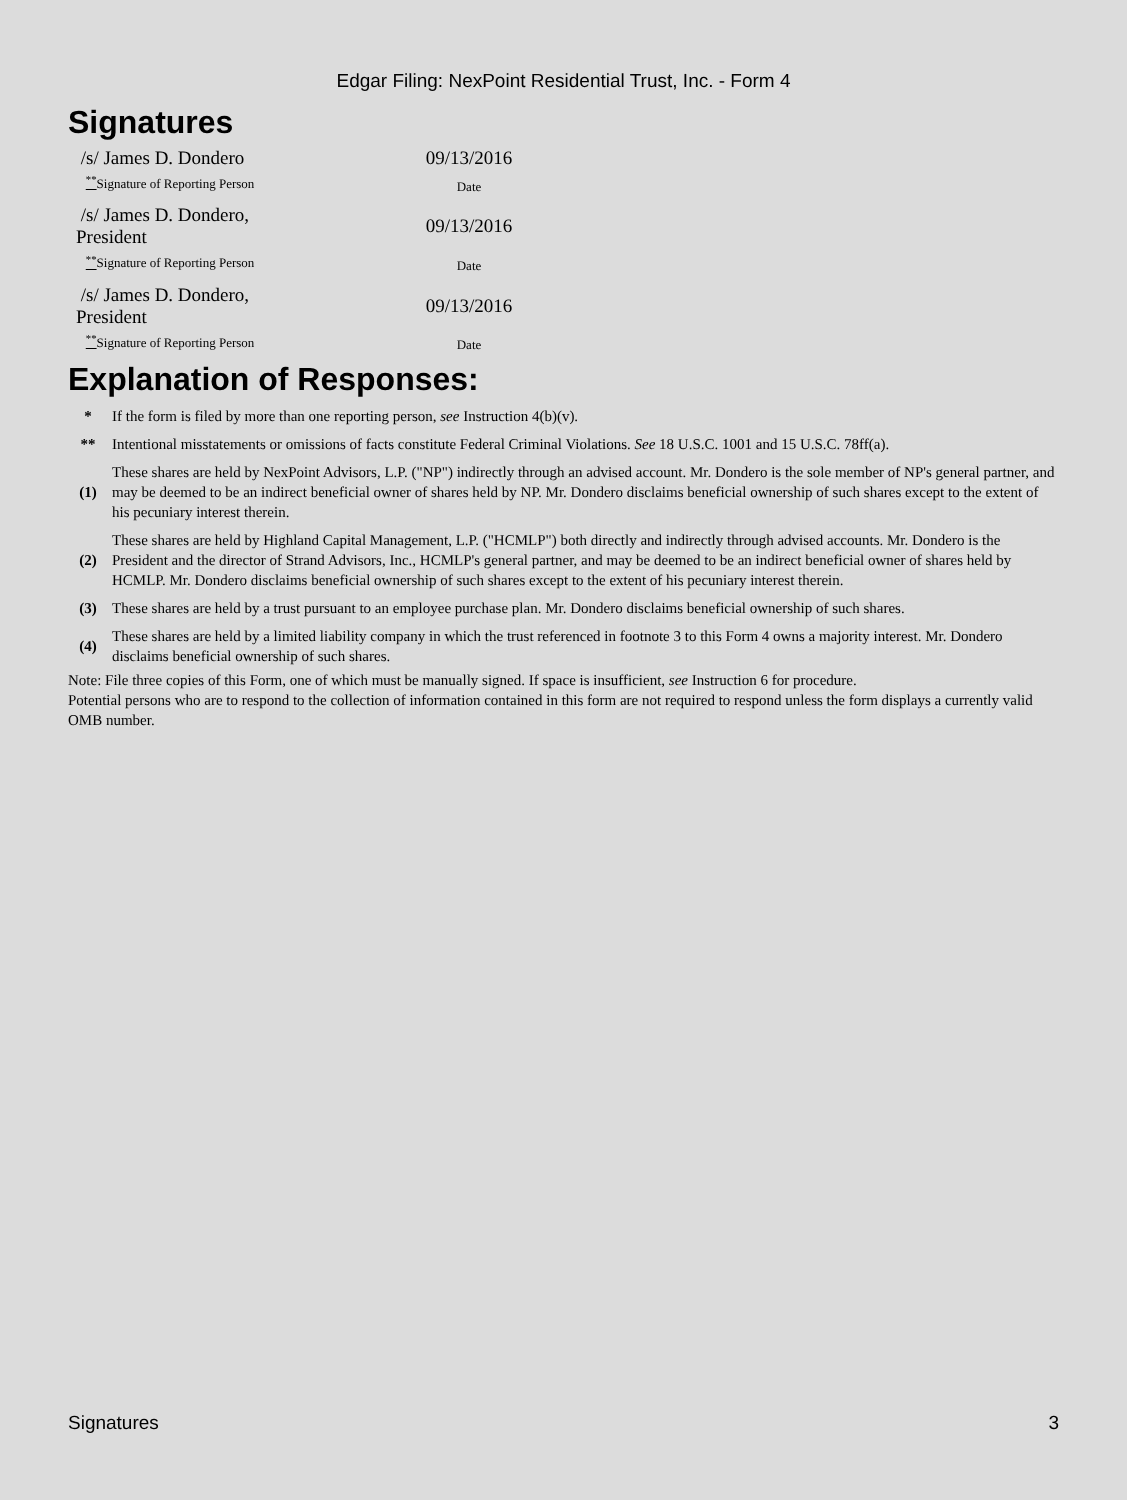Edgar Filing: NexPoint Residential Trust, Inc. - Form 4
Signatures
| /s/ James D. Dondero | 09/13/2016 |
| <sup>**</sup> Signature of Reporting Person | Date |
| /s/ James D. Dondero, President | 09/13/2016 |
| <sup>**</sup> Signature of Reporting Person | Date |
| /s/ James D. Dondero, President | 09/13/2016 |
| <sup>**</sup> Signature of Reporting Person | Date |
Explanation of Responses:
| * | If the form is filed by more than one reporting person, see Instruction 4(b)(v). |
| ** | Intentional misstatements or omissions of facts constitute Federal Criminal Violations. See 18 U.S.C. 1001 and 15 U.S.C. 78ff(a). |
| (1) | These shares are held by NexPoint Advisors, L.P. ("NP") indirectly through an advised account. Mr. Dondero is the sole member of NP's general partner, and may be deemed to be an indirect beneficial owner of shares held by NP. Mr. Dondero disclaims beneficial ownership of such shares except to the extent of his pecuniary interest therein. |
| (2) | These shares are held by Highland Capital Management, L.P. ("HCMLP") both directly and indirectly through advised accounts. Mr. Dondero is the President and the director of Strand Advisors, Inc., HCMLP's general partner, and may be deemed to be an indirect beneficial owner of shares held by HCMLP. Mr. Dondero disclaims beneficial ownership of such shares except to the extent of his pecuniary interest therein. |
| (3) | These shares are held by a trust pursuant to an employee purchase plan. Mr. Dondero disclaims beneficial ownership of such shares. |
| (4) | These shares are held by a limited liability company in which the trust referenced in footnote 3 to this Form 4 owns a majority interest. Mr. Dondero disclaims beneficial ownership of such shares. |
Note: File three copies of this Form, one of which must be manually signed. If space is insufficient, see Instruction 6 for procedure.
Potential persons who are to respond to the collection of information contained in this form are not required to respond unless the form displays a currently valid OMB number.
Signatures 3